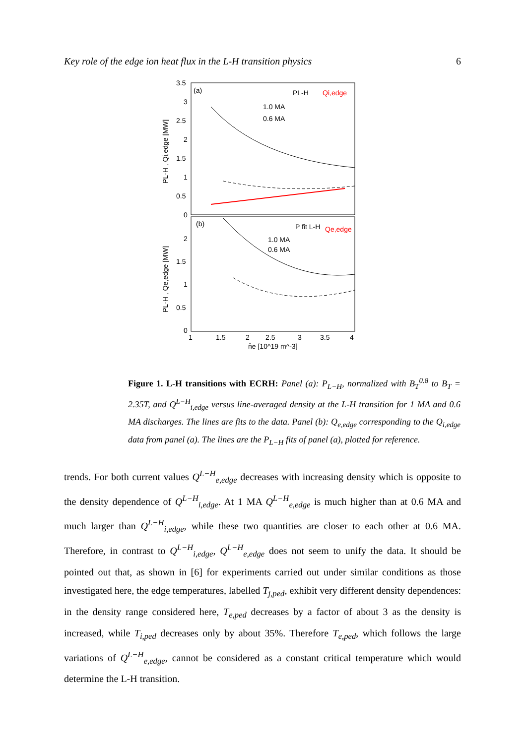Key role of the edge ion heat flux in the L-H transition physics 6
3.5
3
2.5
2
1.5
1
0.5
0
2
1.5
1
0.5
0
1
1.5
2
2.5
3
3.5
4
n̄e [10^19 m^-3]
(a)
(b)
PL-H
Qi,edge
1.0 MA
0.6 MA
P fit L-H
Qe,edge
1.0 MA
0.6 MA
PL-H , Qi,edge [MW]
PL-H , Qe,edge [MW]
Figure 1. L-H transitions with ECRH: Panel (a): P<sub>L−H</sub>, normalized with B<sub>T</sub><sup>0.8</sup> to B<sub>T</sub> = 2.35T, and Q<sup>L−H</sup><sub>i,edge</sub> versus line-averaged density at the L-H transition for 1 MA and 0.6 MA discharges. The lines are fits to the data. Panel (b): Q<sub>e,edge</sub> corresponding to the Q<sub>i,edge</sub> data from panel (a). The lines are the P<sub>L−H</sub> fits of panel (a), plotted for reference.
trends. For both current values Q<sup>L−H</sup><sub>e,edge</sub> decreases with increasing density which is opposite to the density dependence of Q<sup>L−H</sup><sub>i,edge</sub>. At 1 MA Q<sup>L−H</sup><sub>e,edge</sub> is much higher than at 0.6 MA and much larger than Q<sup>L−H</sup><sub>i,edge</sub>, while these two quantities are closer to each other at 0.6 MA. Therefore, in contrast to Q<sup>L−H</sup><sub>i,edge</sub>, Q<sup>L−H</sup><sub>e,edge</sub> does not seem to unify the data. It should be pointed out that, as shown in [6] for experiments carried out under similar conditions as those investigated here, the edge temperatures, labelled T<sub>j,ped</sub>, exhibit very different density dependences: in the density range considered here, T<sub>e,ped</sub> decreases by a factor of about 3 as the density is increased, while T<sub>i,ped</sub> decreases only by about 35%. Therefore T<sub>e,ped</sub>, which follows the large variations of Q<sup>L−H</sup><sub>e,edge</sub>, cannot be considered as a constant critical temperature which would determine the L-H transition.